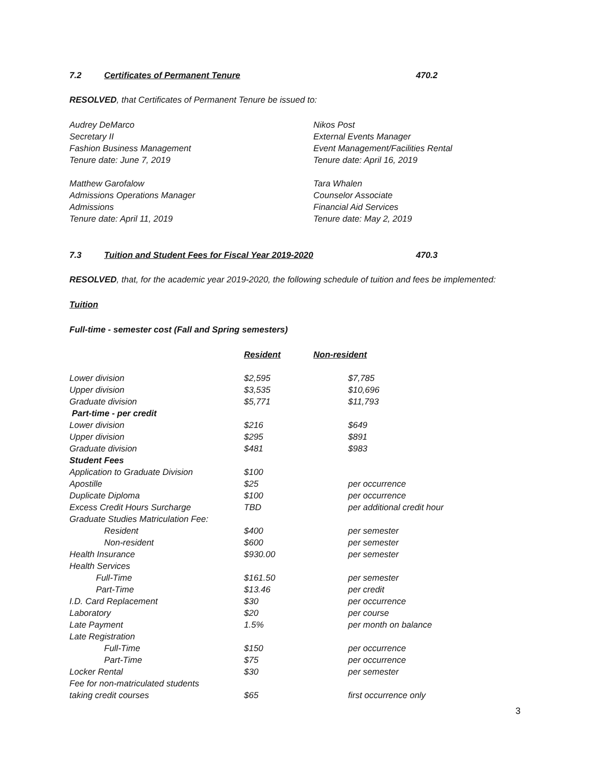7.2 Certificates of Permanent Tenure 470.2
RESOLVED, that Certificates of Permanent Tenure be issued to:
Audrey DeMarco
Secretary II
Fashion Business Management
Tenure date: June 7, 2019
Nikos Post
External Events Manager
Event Management/Facilities Rental
Tenure date: April 16, 2019
Matthew Garofalow
Admissions Operations Manager
Admissions
Tenure date: April 11, 2019
Tara Whalen
Counselor Associate
Financial Aid Services
Tenure date: May 2, 2019
7.3 Tuition and Student Fees for Fiscal Year 2019-2020 470.3
RESOLVED, that, for the academic year 2019-2020, the following schedule of tuition and fees be implemented:
Tuition
Full-time - semester cost (Fall and Spring semesters)
| | Resident | Non-resident | |
| Lower division | $2,595 | | $7,785 |
| Upper division | $3,535 | | $10,696 |
| Graduate division | $5,771 | | $11,793 |
| Part-time - per credit | | | |
| Lower division | $216 | | $649 |
| Upper division | $295 | | $891 |
| Graduate division | $481 | | $983 |
| Student Fees | | | |
| Application to Graduate Division | $100 | | |
| Apostille | $25 | | per occurrence |
| Duplicate Diploma | $100 | | per occurrence |
| Excess Credit Hours Surcharge | TBD | | per additional credit hour |
| Graduate Studies Matriculation Fee: | | | |
| Resident | $400 | | per semester |
| Non-resident | $600 | | per semester |
| Health Insurance | $930.00 | | per semester |
| Health Services | | | |
| Full-Time | $161.50 | | per semester |
| Part-Time | $13.46 | | per credit |
| I.D. Card Replacement | $30 | | per occurrence |
| Laboratory | $20 | | per course |
| Late Payment | 1.5% | | per month on balance |
| Late Registration | | | |
| Full-Time | $150 | | per occurrence |
| Part-Time | $75 | | per occurrence |
| Locker Rental | $30 | | per semester |
| Fee for non-matriculated students | | | |
| taking credit courses | $65 | | first occurrence only |
3